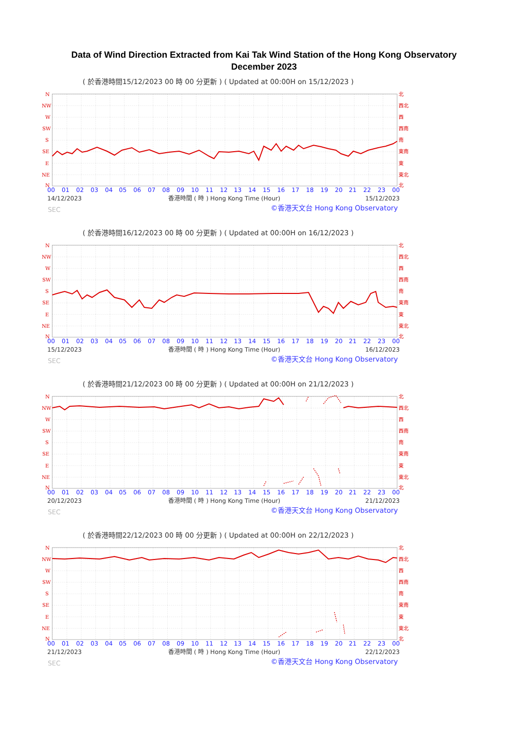Data of Wind Direction Extracted from Kai Tak Wind Station of the Hong Kong Observatory
December 2023
( 於香港時間15/12/2023 00 時 00 分更新 ) ( Updated at 00:00H on 15/12/2023 )
N
NW
W
SW
S
SE
E
NE
N
北
西北
西
西南
南
東南
東
東北
北
00
01
02
03
04
05
06
07
08
09
10
11
12
13
14
15
16
17
18
19
20
21
22
23
00
14/12/2023
香港時間 ( 時 ) Hong Kong Time (Hour)
15/12/2023
SEC
©香港天文台 Hong Kong Observatory
( 於香港時間16/12/2023 00 時 00 分更新 ) ( Updated at 00:00H on 16/12/2023 )
N
NW
W
SW
S
SE
E
NE
N
北
西北
西
西南
南
東南
東
東北
北
00
01
02
03
04
05
06
07
08
09
10
11
12
13
14
15
16
17
18
19
20
21
22
23
00
15/12/2023
香港時間 ( 時 ) Hong Kong Time (Hour)
16/12/2023
SEC
©香港天文台 Hong Kong Observatory
( 於香港時間21/12/2023 00 時 00 分更新 ) ( Updated at 00:00H on 21/12/2023 )
N
NW
W
SW
S
SE
E
NE
N
北
西北
西
西南
南
東南
東
東北
北
00
01
02
03
04
05
06
07
08
09
10
11
12
13
14
15
16
17
18
19
20
21
22
23
00
20/12/2023
香港時間 ( 時 ) Hong Kong Time (Hour)
21/12/2023
SEC
©香港天文台 Hong Kong Observatory
( 於香港時間22/12/2023 00 時 00 分更新 ) ( Updated at 00:00H on 22/12/2023 )
N
NW
W
SW
S
SE
E
NE
N
北
西北
西
西南
南
東南
東
東北
北
00
01
02
03
04
05
06
07
08
09
10
11
12
13
14
15
16
17
18
19
20
21
22
23
00
21/12/2023
香港時間 ( 時 ) Hong Kong Time (Hour)
22/12/2023
SEC
©香港天文台 Hong Kong Observatory